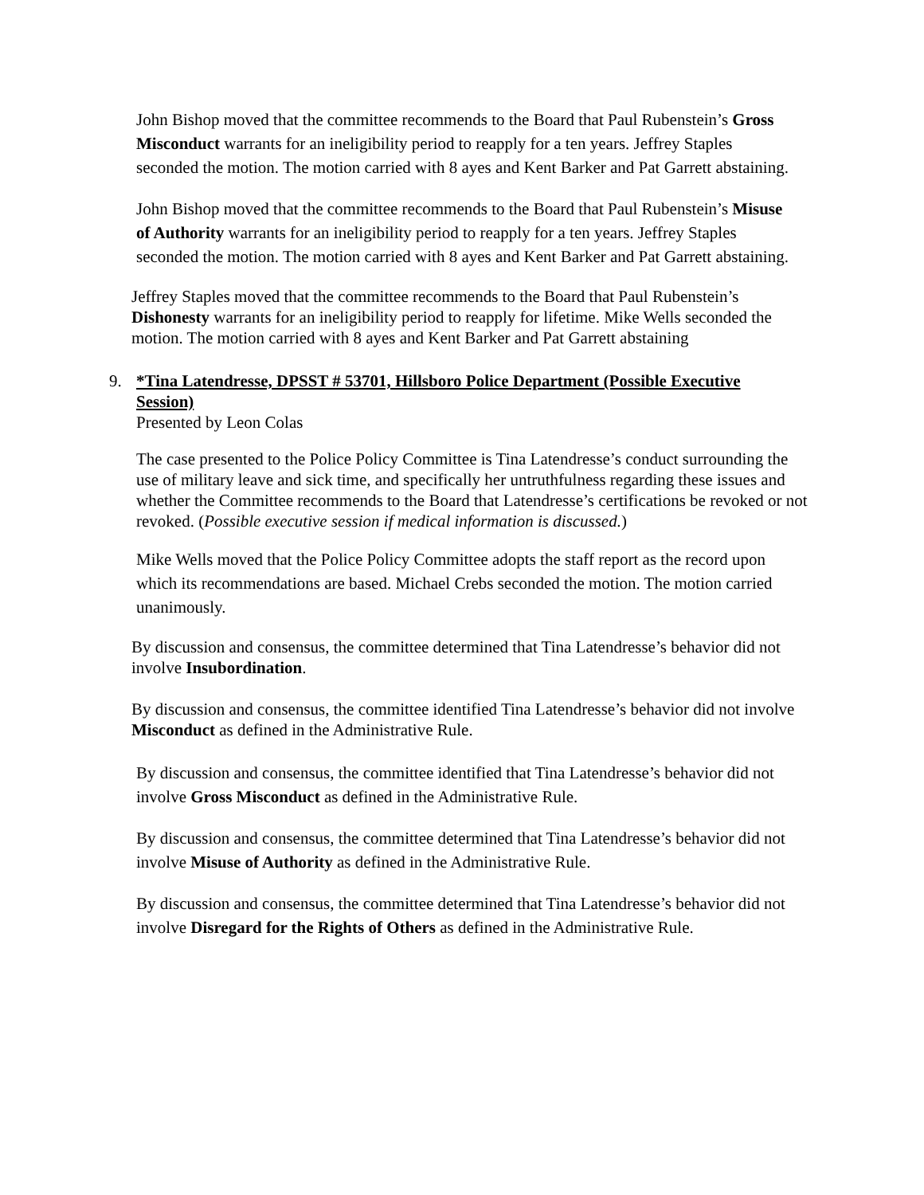John Bishop moved that the committee recommends to the Board that Paul Rubenstein’s Gross Misconduct warrants for an ineligibility period to reapply for a ten years. Jeffrey Staples seconded the motion. The motion carried with 8 ayes and Kent Barker and Pat Garrett abstaining.
John Bishop moved that the committee recommends to the Board that Paul Rubenstein’s Misuse of Authority warrants for an ineligibility period to reapply for a ten years. Jeffrey Staples seconded the motion. The motion carried with 8 ayes and Kent Barker and Pat Garrett abstaining.
Jeffrey Staples moved that the committee recommends to the Board that Paul Rubenstein’s Dishonesty warrants for an ineligibility period to reapply for lifetime. Mike Wells seconded the motion. The motion carried with 8 ayes and Kent Barker and Pat Garrett abstaining
9. *Tina Latendresse, DPSST # 53701, Hillsboro Police Department (Possible Executive Session)
Presented by Leon Colas
The case presented to the Police Policy Committee is Tina Latendresse’s conduct surrounding the use of military leave and sick time, and specifically her untruthfulness regarding these issues and whether the Committee recommends to the Board that Latendresse’s certifications be revoked or not revoked. (Possible executive session if medical information is discussed.)
Mike Wells moved that the Police Policy Committee adopts the staff report as the record upon which its recommendations are based. Michael Crebs seconded the motion. The motion carried unanimously.
By discussion and consensus, the committee determined that Tina Latendresse’s behavior did not involve Insubordination.
By discussion and consensus, the committee identified Tina Latendresse’s behavior did not involve Misconduct as defined in the Administrative Rule.
By discussion and consensus, the committee identified that Tina Latendresse’s behavior did not involve Gross Misconduct as defined in the Administrative Rule.
By discussion and consensus, the committee determined that Tina Latendresse’s behavior did not involve Misuse of Authority as defined in the Administrative Rule.
By discussion and consensus, the committee determined that Tina Latendresse’s behavior did not involve Disregard for the Rights of Others as defined in the Administrative Rule.